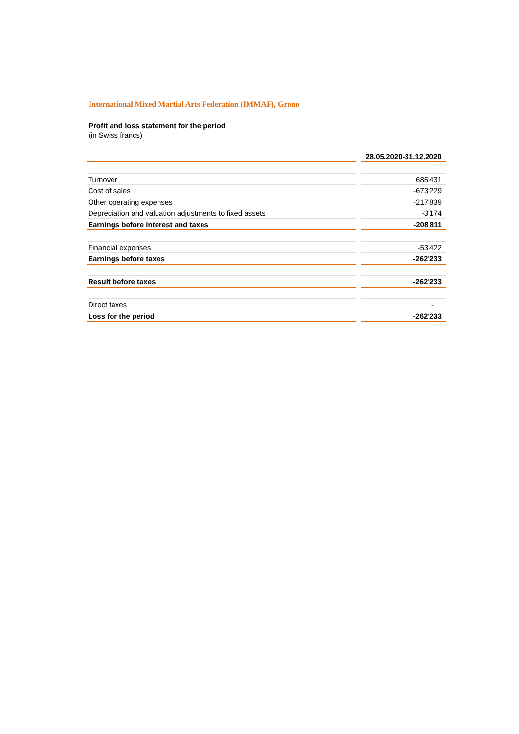International Mixed Martial Arts Federation (IMMAF), Grono
Profit and loss statement for the period
(in Swiss francs)
| | | 28.05.2020-31.12.2020 |
| --- | --- | --- |
| Turnover | | 685'431 |
| Cost of sales | | -673'229 |
| Other operating expenses | | -217'839 |
| Depreciation and valuation adjustments to fixed assets | | -3'174 |
| Earnings before interest and taxes | | -208'811 |
| Financial expenses | | -53'422 |
| Earnings before taxes | | -262'233 |
| Result before taxes | | -262'233 |
| Direct taxes | | - |
| Loss for the period | | -262'233 |